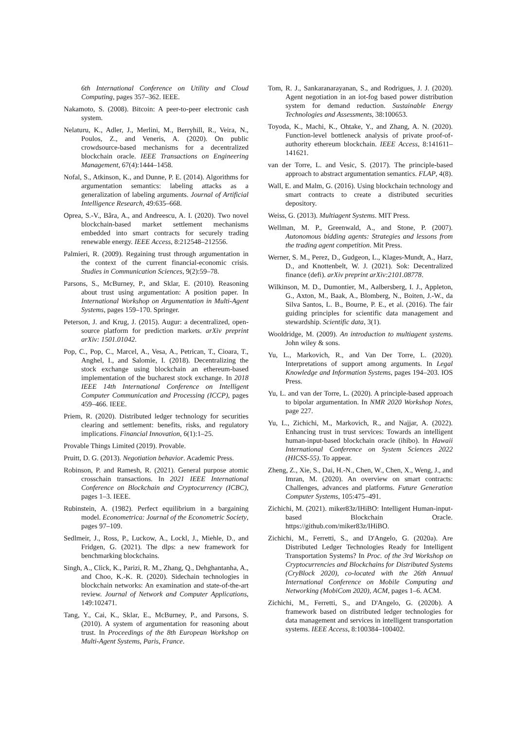6th International Conference on Utility and Cloud Computing, pages 357–362. IEEE.
Nakamoto, S. (2008). Bitcoin: A peer-to-peer electronic cash system.
Nelaturu, K., Adler, J., Merlini, M., Berryhill, R., Veira, N., Poulos, Z., and Veneris, A. (2020). On public crowdsource-based mechanisms for a decentralized blockchain oracle. IEEE Transactions on Engineering Management, 67(4):1444–1458.
Nofal, S., Atkinson, K., and Dunne, P. E. (2014). Algorithms for argumentation semantics: labeling attacks as a generalization of labeling arguments. Journal of Artificial Intelligence Research, 49:635–668.
Oprea, S.-V., Bâra, A., and Andreescu, A. I. (2020). Two novel blockchain-based market settlement mechanisms embedded into smart contracts for securely trading renewable energy. IEEE Access, 8:212548–212556.
Palmieri, R. (2009). Regaining trust through argumentation in the context of the current financial-economic crisis. Studies in Communication Sciences, 9(2):59–78.
Parsons, S., McBurney, P., and Sklar, E. (2010). Reasoning about trust using argumentation: A position paper. In International Workshop on Argumentation in Multi-Agent Systems, pages 159–170. Springer.
Peterson, J. and Krug, J. (2015). Augur: a decentralized, open-source platform for prediction markets. arXiv preprint arXiv: 1501.01042.
Pop, C., Pop, C., Marcel, A., Vesa, A., Petrican, T., Cioara, T., Anghel, I., and Salomie, I. (2018). Decentralizing the stock exchange using blockchain an ethereum-based implementation of the bucharest stock exchange. In 2018 IEEE 14th International Conference on Intelligent Computer Communication and Processing (ICCP), pages 459–466. IEEE.
Priem, R. (2020). Distributed ledger technology for securities clearing and settlement: benefits, risks, and regulatory implications. Financial Innovation, 6(1):1–25.
Provable Things Limited (2019). Provable.
Pruitt, D. G. (2013). Negotiation behavior. Academic Press.
Robinson, P. and Ramesh, R. (2021). General purpose atomic crosschain transactions. In 2021 IEEE International Conference on Blockchain and Cryptocurrency (ICBC), pages 1–3. IEEE.
Rubinstein, A. (1982). Perfect equilibrium in a bargaining model. Econometrica: Journal of the Econometric Society, pages 97–109.
Sedlmeir, J., Ross, P., Luckow, A., Lockl, J., Miehle, D., and Fridgen, G. (2021). The dlps: a new framework for benchmarking blockchains.
Singh, A., Click, K., Parizi, R. M., Zhang, Q., Dehghantanha, A., and Choo, K.-K. R. (2020). Sidechain technologies in blockchain networks: An examination and state-of-the-art review. Journal of Network and Computer Applications, 149:102471.
Tang, Y., Cai, K., Sklar, E., McBurney, P., and Parsons, S. (2010). A system of argumentation for reasoning about trust. In Proceedings of the 8th European Workshop on Multi-Agent Systems, Paris, France.
Tom, R. J., Sankaranarayanan, S., and Rodrigues, J. J. (2020). Agent negotiation in an iot-fog based power distribution system for demand reduction. Sustainable Energy Technologies and Assessments, 38:100653.
Toyoda, K., Machi, K., Ohtake, Y., and Zhang, A. N. (2020). Function-level bottleneck analysis of private proof-of-authority ethereum blockchain. IEEE Access, 8:141611–141621.
van der Torre, L. and Vesic, S. (2017). The principle-based approach to abstract argumentation semantics. FLAP, 4(8).
Wall, E. and Malm, G. (2016). Using blockchain technology and smart contracts to create a distributed securities depository.
Weiss, G. (2013). Multiagent Systems. MIT Press.
Wellman, M. P., Greenwald, A., and Stone, P. (2007). Autonomous bidding agents: Strategies and lessons from the trading agent competition. Mit Press.
Werner, S. M., Perez, D., Gudgeon, L., Klages-Mundt, A., Harz, D., and Knottenbelt, W. J. (2021). Sok: Decentralized finance (defi). arXiv preprint arXiv:2101.08778.
Wilkinson, M. D., Dumontier, M., Aalbersberg, I. J., Appleton, G., Axton, M., Baak, A., Blomberg, N., Boiten, J.-W., da Silva Santos, L. B., Bourne, P. E., et al. (2016). The fair guiding principles for scientific data management and stewardship. Scientific data, 3(1).
Wooldridge, M. (2009). An introduction to multiagent systems. John wiley & sons.
Yu, L., Markovich, R., and Van Der Torre, L. (2020). Interpretations of support among arguments. In Legal Knowledge and Information Systems, pages 194–203. IOS Press.
Yu, L. and van der Torre, L. (2020). A principle-based approach to bipolar argumentation. In NMR 2020 Workshop Notes, page 227.
Yu, L., Zichichi, M., Markovich, R., and Najjar, A. (2022). Enhancing trust in trust services: Towards an intelligent human-input-based blockchain oracle (ihibo). In Hawaii International Conference on System Sciences 2022 (HICSS-55). To appear.
Zheng, Z., Xie, S., Dai, H.-N., Chen, W., Chen, X., Weng, J., and Imran, M. (2020). An overview on smart contracts: Challenges, advances and platforms. Future Generation Computer Systems, 105:475–491.
Zichichi, M. (2021). miker83z/IHiBO: Intelligent Human-input-based Blockchain Oracle. https://github.com/miker83z/IHiBO.
Zichichi, M., Ferretti, S., and D'Angelo, G. (2020a). Are Distributed Ledger Technologies Ready for Intelligent Transportation Systems? In Proc. of the 3rd Workshop on Cryptocurrencies and Blockchains for Distributed Systems (CryBlock 2020), co-located with the 26th Annual International Conference on Mobile Computing and Networking (MobiCom 2020), ACM, pages 1–6. ACM.
Zichichi, M., Ferretti, S., and D'Angelo, G. (2020b). A framework based on distributed ledger technologies for data management and services in intelligent transportation systems. IEEE Access, 8:100384–100402.